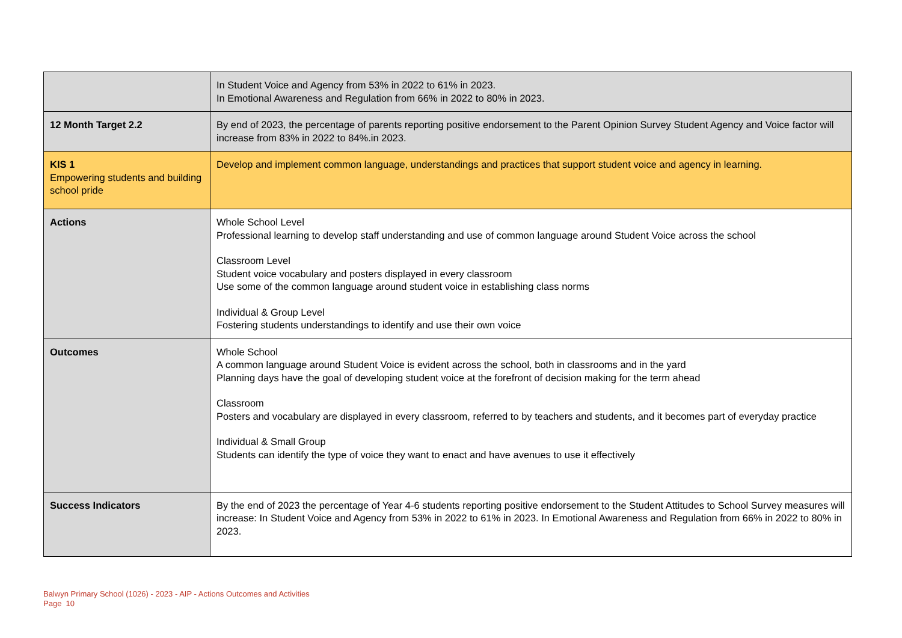| | In Student Voice and Agency from 53% in 2022 to 61% in 2023. In Emotional Awareness and Regulation from 66% in 2022 to 80% in 2023. |
| 12 Month Target 2.2 | By end of 2023, the percentage of parents reporting positive endorsement to the Parent Opinion Survey Student Agency and Voice factor will increase from 83% in 2022 to 84%.in 2023. |
| KIS 1 Empowering students and building school pride | Develop and implement common language, understandings and practices that support student voice and agency in learning. |
| Actions | Whole School Level Professional learning to develop staff understanding and use of common language around Student Voice across the school Classroom Level Student voice vocabulary and posters displayed in every classroom Use some of the common language around student voice in establishing class norms Individual & Group Level Fostering students understandings to identify and use their own voice |
| Outcomes | Whole School A common language around Student Voice is evident across the school, both in classrooms and in the yard Planning days have the goal of developing student voice at the forefront of decision making for the term ahead Classroom Posters and vocabulary are displayed in every classroom, referred to by teachers and students, and it becomes part of everyday practice Individual & Small Group Students can identify the type of voice they want to enact and have avenues to use it effectively |
| Success Indicators | By the end of 2023 the percentage of Year 4-6 students reporting positive endorsement to the Student Attitudes to School Survey measures will increase: In Student Voice and Agency from 53% in 2022 to 61% in 2023. In Emotional Awareness and Regulation from 66% in 2022 to 80% in 2023. |
Balwyn Primary School (1026) - 2023 - AIP - Actions Outcomes and Activities
Page 10